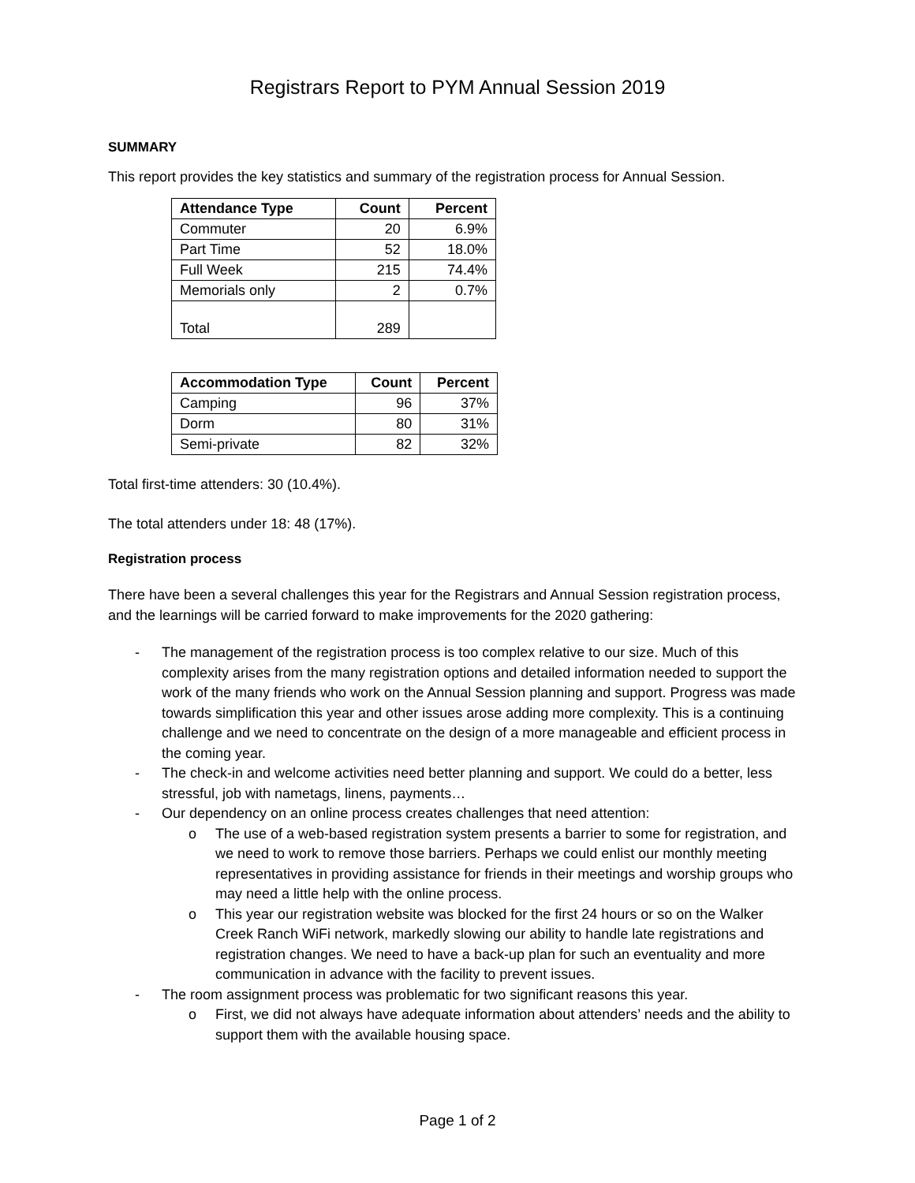Registrars Report to PYM Annual Session 2019
SUMMARY
This report provides the key statistics and summary of the registration process for Annual Session.
| Attendance Type | Count | Percent |
| --- | --- | --- |
| Commuter | 20 | 6.9% |
| Part Time | 52 | 18.0% |
| Full Week | 215 | 74.4% |
| Memorials only | 2 | 0.7% |
| Total | 289 | |
| Accommodation Type | Count | Percent |
| --- | --- | --- |
| Camping | 96 | 37% |
| Dorm | 80 | 31% |
| Semi-private | 82 | 32% |
Total first-time attenders: 30 (10.4%).
The total attenders under 18: 48 (17%).
Registration process
There have been a several challenges this year for the Registrars and Annual Session registration process, and the learnings will be carried forward to make improvements for the 2020 gathering:
- The management of the registration process is too complex relative to our size. Much of this complexity arises from the many registration options and detailed information needed to support the work of the many friends who work on the Annual Session planning and support. Progress was made towards simplification this year and other issues arose adding more complexity. This is a continuing challenge and we need to concentrate on the design of a more manageable and efficient process in the coming year.
- The check-in and welcome activities need better planning and support. We could do a better, less stressful, job with nametags, linens, payments…
- Our dependency on an online process creates challenges that need attention:
o The use of a web-based registration system presents a barrier to some for registration, and we need to work to remove those barriers. Perhaps we could enlist our monthly meeting representatives in providing assistance for friends in their meetings and worship groups who may need a little help with the online process.
o This year our registration website was blocked for the first 24 hours or so on the Walker Creek Ranch WiFi network, markedly slowing our ability to handle late registrations and registration changes. We need to have a back-up plan for such an eventuality and more communication in advance with the facility to prevent issues.
- The room assignment process was problematic for two significant reasons this year.
o First, we did not always have adequate information about attenders’ needs and the ability to support them with the available housing space.
Page 1 of 2